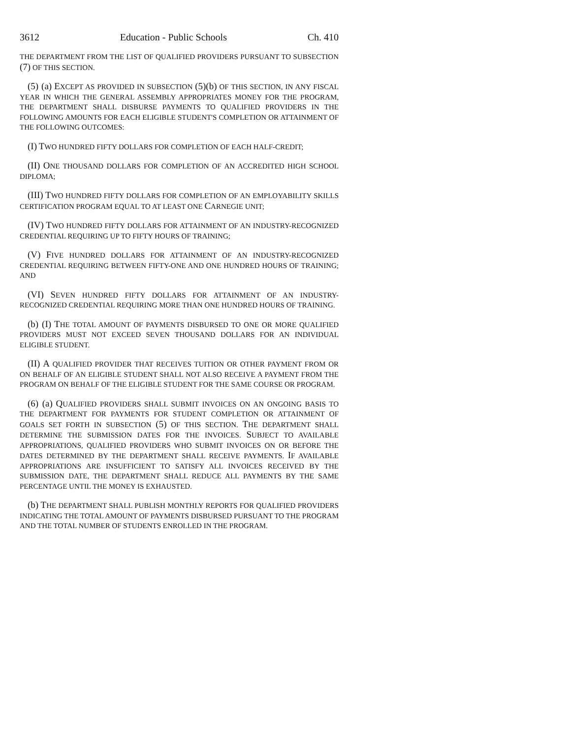3612 Education - Public Schools Ch. 410
THE DEPARTMENT FROM THE LIST OF QUALIFIED PROVIDERS PURSUANT TO SUBSECTION (7) OF THIS SECTION.
(5) (a) EXCEPT AS PROVIDED IN SUBSECTION (5)(b) OF THIS SECTION, IN ANY FISCAL YEAR IN WHICH THE GENERAL ASSEMBLY APPROPRIATES MONEY FOR THE PROGRAM, THE DEPARTMENT SHALL DISBURSE PAYMENTS TO QUALIFIED PROVIDERS IN THE FOLLOWING AMOUNTS FOR EACH ELIGIBLE STUDENT'S COMPLETION OR ATTAINMENT OF THE FOLLOWING OUTCOMES:
(I) TWO HUNDRED FIFTY DOLLARS FOR COMPLETION OF EACH HALF-CREDIT;
(II) ONE THOUSAND DOLLARS FOR COMPLETION OF AN ACCREDITED HIGH SCHOOL DIPLOMA;
(III) TWO HUNDRED FIFTY DOLLARS FOR COMPLETION OF AN EMPLOYABILITY SKILLS CERTIFICATION PROGRAM EQUAL TO AT LEAST ONE CARNEGIE UNIT;
(IV) TWO HUNDRED FIFTY DOLLARS FOR ATTAINMENT OF AN INDUSTRY-RECOGNIZED CREDENTIAL REQUIRING UP TO FIFTY HOURS OF TRAINING;
(V) FIVE HUNDRED DOLLARS FOR ATTAINMENT OF AN INDUSTRY-RECOGNIZED CREDENTIAL REQUIRING BETWEEN FIFTY-ONE AND ONE HUNDRED HOURS OF TRAINING; AND
(VI) SEVEN HUNDRED FIFTY DOLLARS FOR ATTAINMENT OF AN INDUSTRY-RECOGNIZED CREDENTIAL REQUIRING MORE THAN ONE HUNDRED HOURS OF TRAINING.
(b) (I) THE TOTAL AMOUNT OF PAYMENTS DISBURSED TO ONE OR MORE QUALIFIED PROVIDERS MUST NOT EXCEED SEVEN THOUSAND DOLLARS FOR AN INDIVIDUAL ELIGIBLE STUDENT.
(II) A QUALIFIED PROVIDER THAT RECEIVES TUITION OR OTHER PAYMENT FROM OR ON BEHALF OF AN ELIGIBLE STUDENT SHALL NOT ALSO RECEIVE A PAYMENT FROM THE PROGRAM ON BEHALF OF THE ELIGIBLE STUDENT FOR THE SAME COURSE OR PROGRAM.
(6) (a) QUALIFIED PROVIDERS SHALL SUBMIT INVOICES ON AN ONGOING BASIS TO THE DEPARTMENT FOR PAYMENTS FOR STUDENT COMPLETION OR ATTAINMENT OF GOALS SET FORTH IN SUBSECTION (5) OF THIS SECTION. THE DEPARTMENT SHALL DETERMINE THE SUBMISSION DATES FOR THE INVOICES. SUBJECT TO AVAILABLE APPROPRIATIONS, QUALIFIED PROVIDERS WHO SUBMIT INVOICES ON OR BEFORE THE DATES DETERMINED BY THE DEPARTMENT SHALL RECEIVE PAYMENTS. IF AVAILABLE APPROPRIATIONS ARE INSUFFICIENT TO SATISFY ALL INVOICES RECEIVED BY THE SUBMISSION DATE, THE DEPARTMENT SHALL REDUCE ALL PAYMENTS BY THE SAME PERCENTAGE UNTIL THE MONEY IS EXHAUSTED.
(b) THE DEPARTMENT SHALL PUBLISH MONTHLY REPORTS FOR QUALIFIED PROVIDERS INDICATING THE TOTAL AMOUNT OF PAYMENTS DISBURSED PURSUANT TO THE PROGRAM AND THE TOTAL NUMBER OF STUDENTS ENROLLED IN THE PROGRAM.